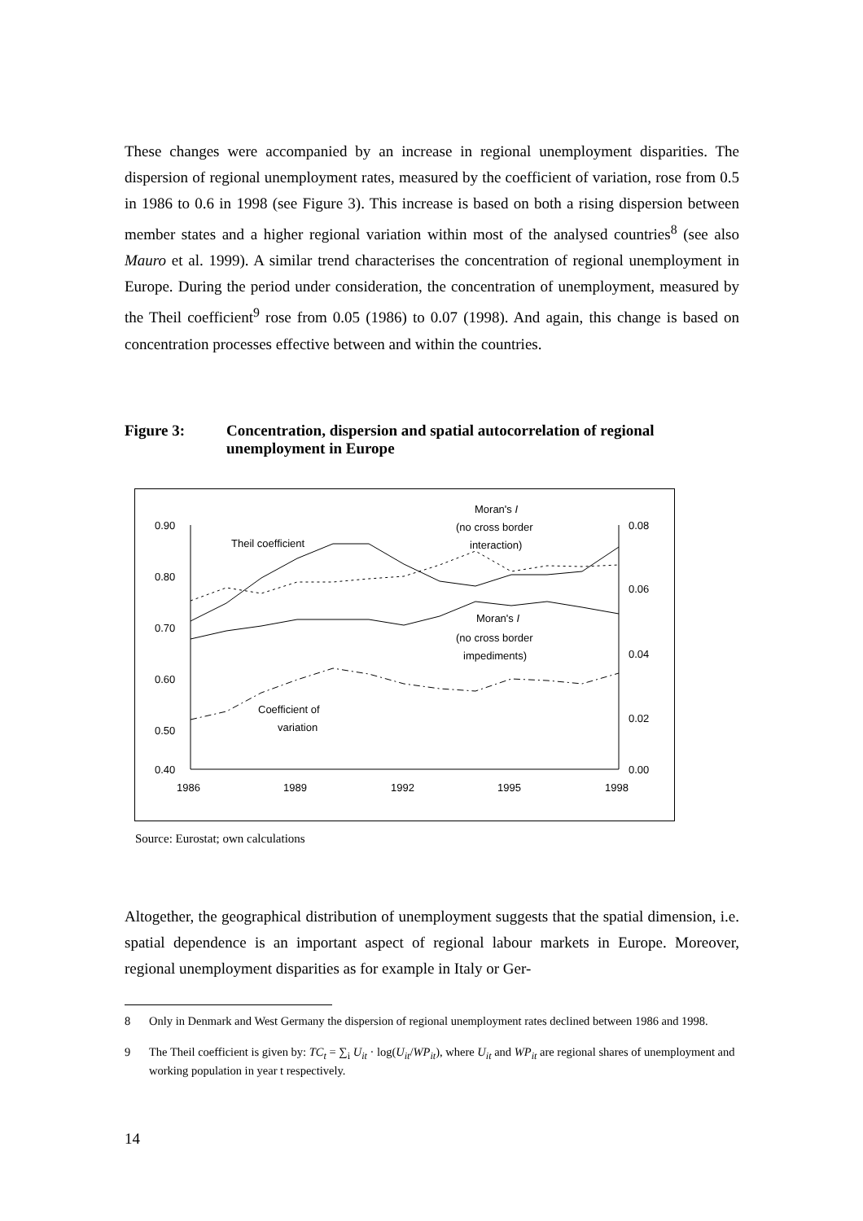These changes were accompanied by an increase in regional unemployment disparities. The dispersion of regional unemployment rates, measured by the coefficient of variation, rose from 0.5 in 1986 to 0.6 in 1998 (see Figure 3). This increase is based on both a rising dispersion between member states and a higher regional variation within most of the analysed countries<sup>8</sup> (see also Mauro et al. 1999). A similar trend characterises the concentration of regional unemployment in Europe. During the period under consideration, the concentration of unemployment, measured by the Theil coefficient<sup>9</sup> rose from 0.05 (1986) to 0.07 (1998). And again, this change is based on concentration processes effective between and within the countries.
Figure 3: Concentration, dispersion and spatial autocorrelation of regional unemployment in Europe
0.90
0.80
0.70
0.60
0.50
0.40
0.08
0.06
0.04
0.02
0.00
1986
1989
1992
1995
1998
Theil coefficient
Moran's I
(no cross border
interaction)
Moran's I
(no cross border
impediments)
Coefficient of
variation
Source: Eurostat; own calculations
Altogether, the geographical distribution of unemployment suggests that the spatial dimension, i.e. spatial dependence is an important aspect of regional labour markets in Europe. Moreover, regional unemployment disparities as for example in Italy or Ger-
8 Only in Denmark and West Germany the dispersion of regional unemployment rates declined between 1986 and 1998.
9 The Theil coefficient is given by: TC<sub>t</sub> = ∑<sub>i</sub> U<sub>it</sub> · log(U<sub>it</sub>/WP<sub>it</sub>), where U<sub>it</sub> and WP<sub>it</sub> are regional shares of unemployment and working population in year t respectively.
14